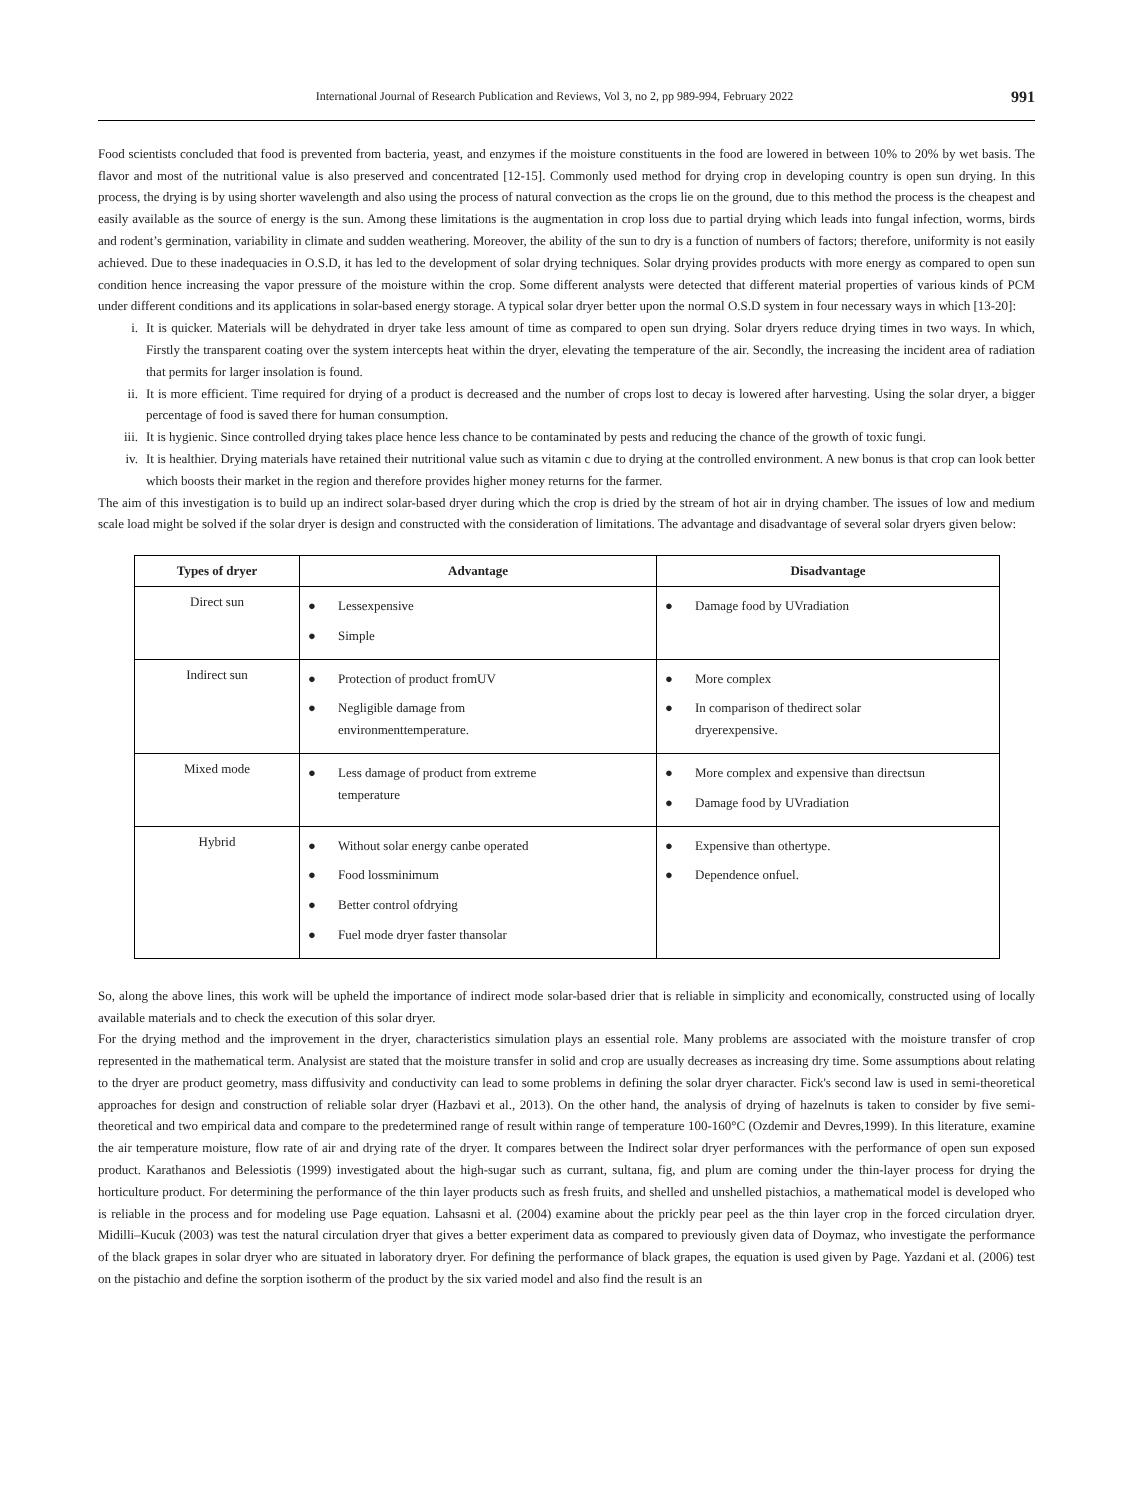International Journal of Research Publication and Reviews, Vol 3, no 2, pp 989-994, February 2022 991
Food scientists concluded that food is prevented from bacteria, yeast, and enzymes if the moisture constituents in the food are lowered in between 10% to 20% by wet basis. The flavor and most of the nutritional value is also preserved and concentrated [12-15]. Commonly used method for drying crop in developing country is open sun drying. In this process, the drying is by using shorter wavelength and also using the process of natural convection as the crops lie on the ground, due to this method the process is the cheapest and easily available as the source of energy is the sun. Among these limitations is the augmentation in crop loss due to partial drying which leads into fungal infection, worms, birds and rodent’s germination, variability in climate and sudden weathering. Moreover, the ability of the sun to dry is a function of numbers of factors; therefore, uniformity is not easily achieved. Due to these inadequacies in O.S.D, it has led to the development of solar drying techniques. Solar drying provides products with more energy as compared to open sun condition hence increasing the vapor pressure of the moisture within the crop. Some different analysts were detected that different material properties of various kinds of PCM under different conditions and its applications in solar-based energy storage. A typical solar dryer better upon the normal O.S.D system in four necessary ways in which [13-20]:
i. It is quicker. Materials will be dehydrated in dryer take less amount of time as compared to open sun drying. Solar dryers reduce drying times in two ways. In which, Firstly the transparent coating over the system intercepts heat within the dryer, elevating the temperature of the air. Secondly, the increasing the incident area of radiation that permits for larger insolation is found.
ii. It is more efficient. Time required for drying of a product is decreased and the number of crops lost to decay is lowered after harvesting. Using the solar dryer, a bigger percentage of food is saved there for human consumption.
iii. It is hygienic. Since controlled drying takes place hence less chance to be contaminated by pests and reducing the chance of the growth of toxic fungi.
iv. It is healthier. Drying materials have retained their nutritional value such as vitamin c due to drying at the controlled environment. A new bonus is that crop can look better which boosts their market in the region and therefore provides higher money returns for the farmer.
The aim of this investigation is to build up an indirect solar-based dryer during which the crop is dried by the stream of hot air in drying chamber. The issues of low and medium scale load might be solved if the solar dryer is design and constructed with the consideration of limitations. The advantage and disadvantage of several solar dryers given below:
| Types of dryer | Advantage | Disadvantage |
| --- | --- | --- |
| Direct sun | ● Lessexpensive ● Simple | ● Damage food by UVradiation |
| Indirect sun | ● Protection of product fromUV ● Negligible damage from environmenttemperature. | ● More complex ● In comparison of thedirect solar dryerexpensive. |
| Mixed mode | ● Less damage of product from extreme temperature | ● More complex and expensive than directsun ● Damage food by UVradiation |
| Hybrid | ● Without solar energy canbe operated ● Food lossminimum ● Better control ofdrying ● Fuel mode dryer faster thansolar | ● Expensive than othertype. ● Dependence onfuel. |
So, along the above lines, this work will be upheld the importance of indirect mode solar-based drier that is reliable in simplicity and economically, constructed using of locally available materials and to check the execution of this solar dryer.
For the drying method and the improvement in the dryer, characteristics simulation plays an essential role. Many problems are associated with the moisture transfer of crop represented in the mathematical term. Analysist are stated that the moisture transfer in solid and crop are usually decreases as increasing dry time. Some assumptions about relating to the dryer are product geometry, mass diffusivity and conductivity can lead to some problems in defining the solar dryer character. Fick's second law is used in semi-theoretical approaches for design and construction of reliable solar dryer (Hazbavi et al., 2013). On the other hand, the analysis of drying of hazelnuts is taken to consider by five semi-theoretical and two empirical data and compare to the predetermined range of result within range of temperature 100-160°C (Ozdemir and Devres,1999). In this literature, examine the air temperature moisture, flow rate of air and drying rate of the dryer. It compares between the Indirect solar dryer performances with the performance of open sun exposed product. Karathanos and Belessiotis (1999) investigated about the high-sugar such as currant, sultana, fig, and plum are coming under the thin-layer process for drying the horticulture product. For determining the performance of the thin layer products such as fresh fruits, and shelled and unshelled pistachios, a mathematical model is developed who is reliable in the process and for modeling use Page equation. Lahsasni et al. (2004) examine about the prickly pear peel as the thin layer crop in the forced circulation dryer. Midilli–Kucuk (2003) was test the natural circulation dryer that gives a better experiment data as compared to previously given data of Doymaz, who investigate the performance of the black grapes in solar dryer who are situated in laboratory dryer. For defining the performance of black grapes, the equation is used given by Page. Yazdani et al. (2006) test on the pistachio and define the sorption isotherm of the product by the six varied model and also find the result is an